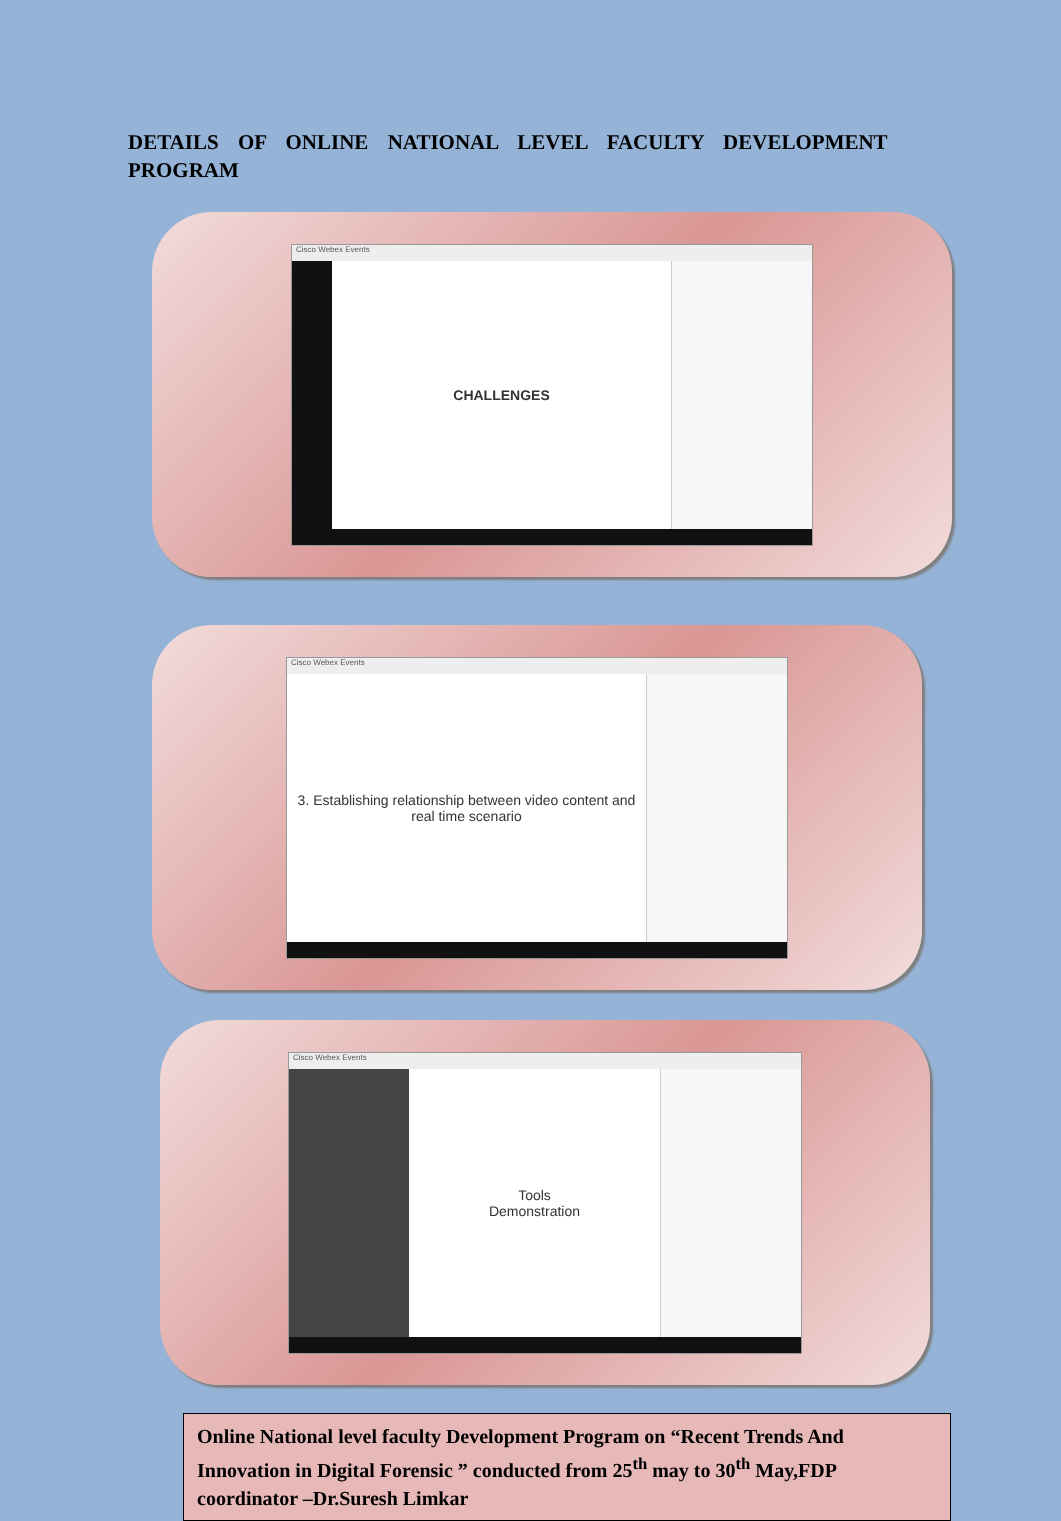DETAILS OF ONLINE NATIONAL LEVEL FACULTY DEVELOPMENT PROGRAM
Cisco Webex Events
CHALLENGES
Cisco Webex Events
3. Establishing relationship between video content and real time scenario
Cisco Webex Events
Tools
Demonstration
Online National level faculty Development Program on “Recent Trends And Innovation in Digital Forensic ” conducted from 25<sup>th</sup> may to 30<sup>th</sup> May,FDP coordinator –Dr.Suresh Limkar